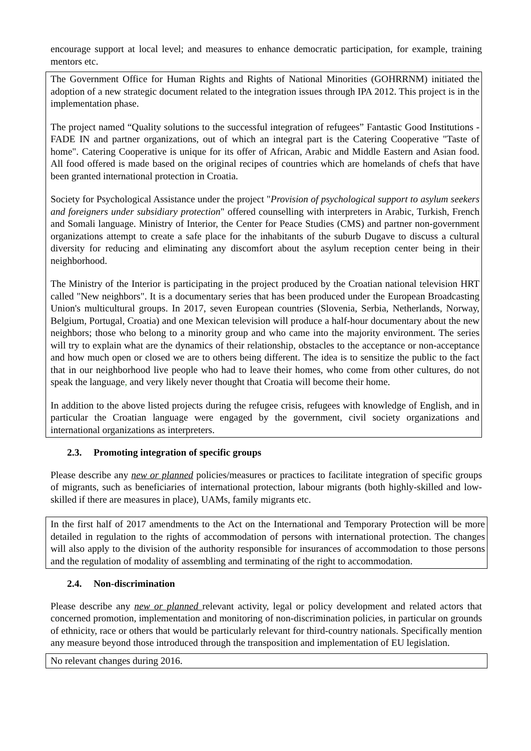encourage support at local level; and measures to enhance democratic participation, for example, training mentors etc.
The Government Office for Human Rights and Rights of National Minorities (GOHRRNM) initiated the adoption of a new strategic document related to the integration issues through IPA 2012. This project is in the implementation phase.
The project named “Quality solutions to the successful integration of refugees” Fantastic Good Institutions - FADE IN and partner organizations, out of which an integral part is the Catering Cooperative "Taste of home". Catering Cooperative is unique for its offer of African, Arabic and Middle Eastern and Asian food. All food offered is made based on the original recipes of countries which are homelands of chefs that have been granted international protection in Croatia.
Society for Psychological Assistance under the project "Provision of psychological support to asylum seekers and foreigners under subsidiary protection" offered counselling with interpreters in Arabic, Turkish, French and Somali language. Ministry of Interior, the Center for Peace Studies (CMS) and partner non-government organizations attempt to create a safe place for the inhabitants of the suburb Dugave to discuss a cultural diversity for reducing and eliminating any discomfort about the asylum reception center being in their neighborhood.
The Ministry of the Interior is participating in the project produced by the Croatian national television HRT called "New neighbors". It is a documentary series that has been produced under the European Broadcasting Union's multicultural groups. In 2017, seven European countries (Slovenia, Serbia, Netherlands, Norway, Belgium, Portugal, Croatia) and one Mexican television will produce a half-hour documentary about the new neighbors; those who belong to a minority group and who came into the majority environment. The series will try to explain what are the dynamics of their relationship, obstacles to the acceptance or non-acceptance and how much open or closed we are to others being different. The idea is to sensitize the public to the fact that in our neighborhood live people who had to leave their homes, who come from other cultures, do not speak the language, and very likely never thought that Croatia will become their home.
In addition to the above listed projects during the refugee crisis, refugees with knowledge of English, and in particular the Croatian language were engaged by the government, civil society organizations and international organizations as interpreters.
2.3. Promoting integration of specific groups
Please describe any new or planned policies/measures or practices to facilitate integration of specific groups of migrants, such as beneficiaries of international protection, labour migrants (both highly-skilled and low-skilled if there are measures in place), UAMs, family migrants etc.
In the first half of 2017 amendments to the Act on the International and Temporary Protection will be more detailed in regulation to the rights of accommodation of persons with international protection. The changes will also apply to the division of the authority responsible for insurances of accommodation to those persons and the regulation of modality of assembling and terminating of the right to accommodation.
2.4. Non-discrimination
Please describe any new or planned relevant activity, legal or policy development and related actors that concerned promotion, implementation and monitoring of non-discrimination policies, in particular on grounds of ethnicity, race or others that would be particularly relevant for third-country nationals. Specifically mention any measure beyond those introduced through the transposition and implementation of EU legislation.
No relevant changes during 2016.